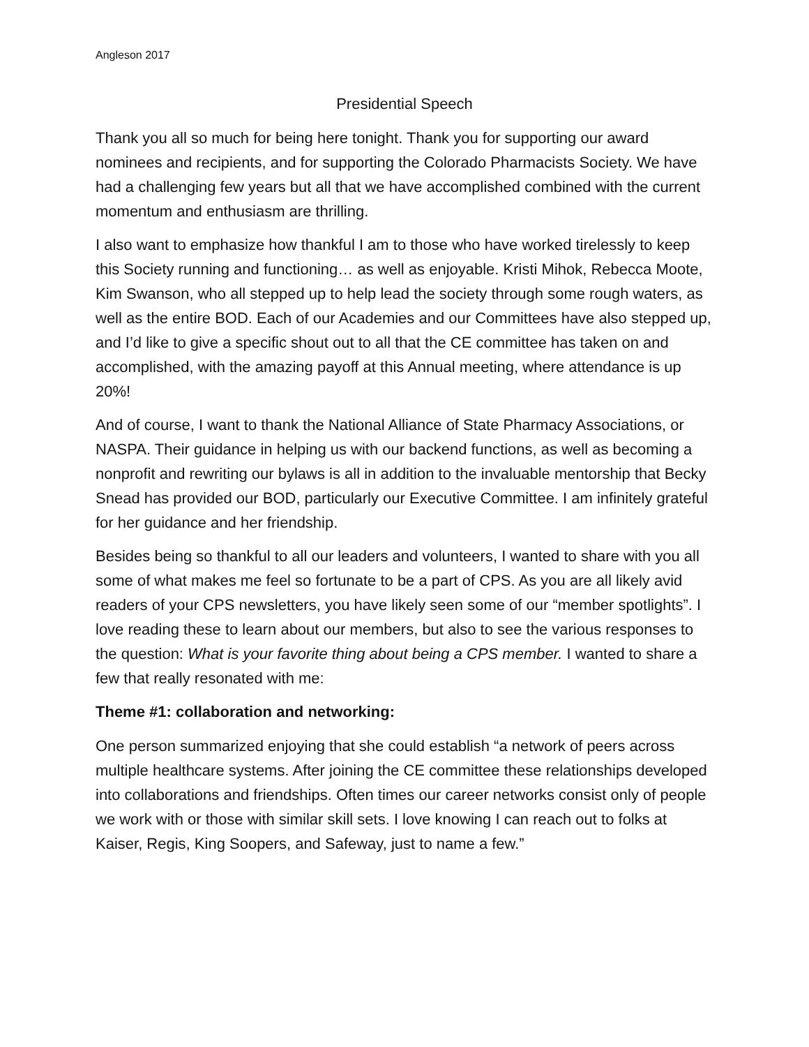Angleson 2017
Presidential Speech
Thank you all so much for being here tonight. Thank you for supporting our award nominees and recipients, and for supporting the Colorado Pharmacists Society. We have had a challenging few years but all that we have accomplished combined with the current momentum and enthusiasm are thrilling.
I also want to emphasize how thankful I am to those who have worked tirelessly to keep this Society running and functioning… as well as enjoyable. Kristi Mihok, Rebecca Moote, Kim Swanson, who all stepped up to help lead the society through some rough waters, as well as the entire BOD. Each of our Academies and our Committees have also stepped up, and I’d like to give a specific shout out to all that the CE committee has taken on and accomplished, with the amazing payoff at this Annual meeting, where attendance is up 20%!
And of course, I want to thank the National Alliance of State Pharmacy Associations, or NASPA. Their guidance in helping us with our backend functions, as well as becoming a nonprofit and rewriting our bylaws is all in addition to the invaluable mentorship that Becky Snead has provided our BOD, particularly our Executive Committee. I am infinitely grateful for her guidance and her friendship.
Besides being so thankful to all our leaders and volunteers, I wanted to share with you all some of what makes me feel so fortunate to be a part of CPS. As you are all likely avid readers of your CPS newsletters, you have likely seen some of our “member spotlights”. I love reading these to learn about our members, but also to see the various responses to the question: What is your favorite thing about being a CPS member. I wanted to share a few that really resonated with me:
Theme #1: collaboration and networking:
One person summarized enjoying that she could establish “a network of peers across multiple healthcare systems. After joining the CE committee these relationships developed into collaborations and friendships. Often times our career networks consist only of people we work with or those with similar skill sets. I love knowing I can reach out to folks at Kaiser, Regis, King Soopers, and Safeway, just to name a few.”